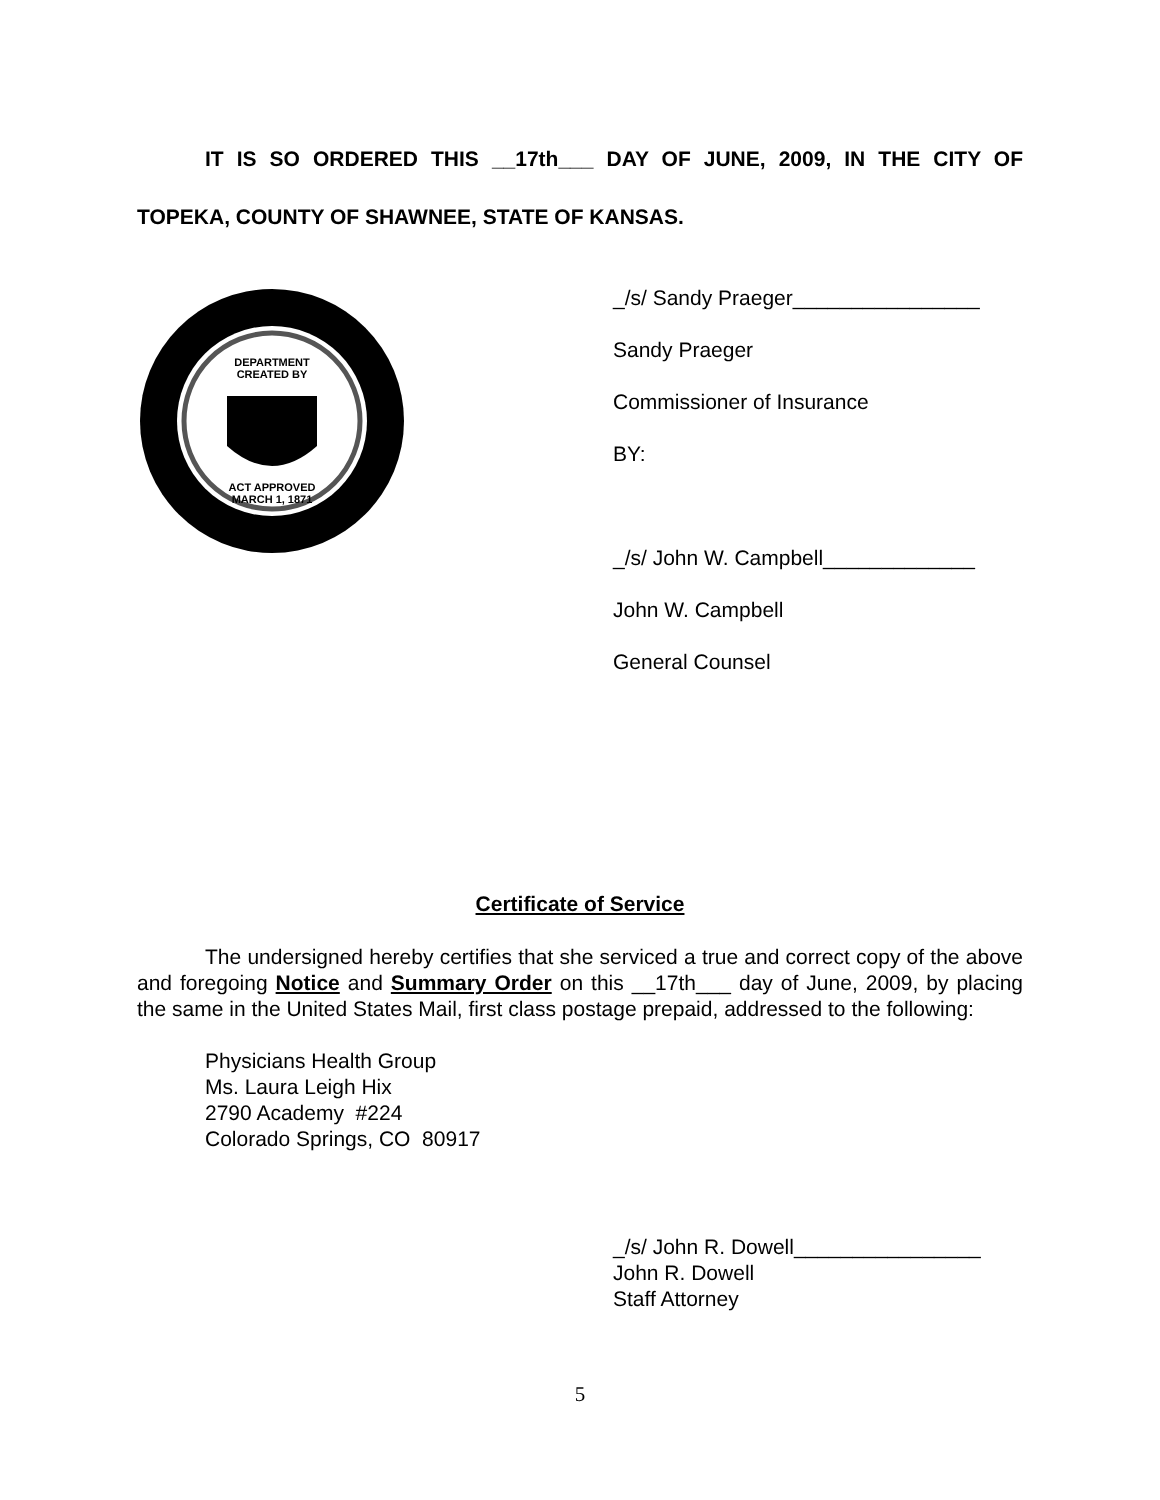IT IS SO ORDERED THIS __17th___ DAY OF JUNE, 2009, IN THE CITY OF TOPEKA, COUNTY OF SHAWNEE, STATE OF KANSAS.
DEPARTMENT
CREATED BY
ACT APPROVED
MARCH 1, 1871
_/s/ Sandy Praeger________________
Sandy Praeger
Commissioner of Insurance
BY:
_/s/ John W. Campbell_____________
John W. Campbell
General Counsel
Certificate of Service
The undersigned hereby certifies that she serviced a true and correct copy of the above and foregoing Notice and Summary Order on this __17th___ day of June, 2009, by placing the same in the United States Mail, first class postage prepaid, addressed to the following:
Physicians Health Group
Ms. Laura Leigh Hix
2790 Academy #224
Colorado Springs, CO 80917
_/s/ John R. Dowell________________
John R. Dowell
Staff Attorney
5